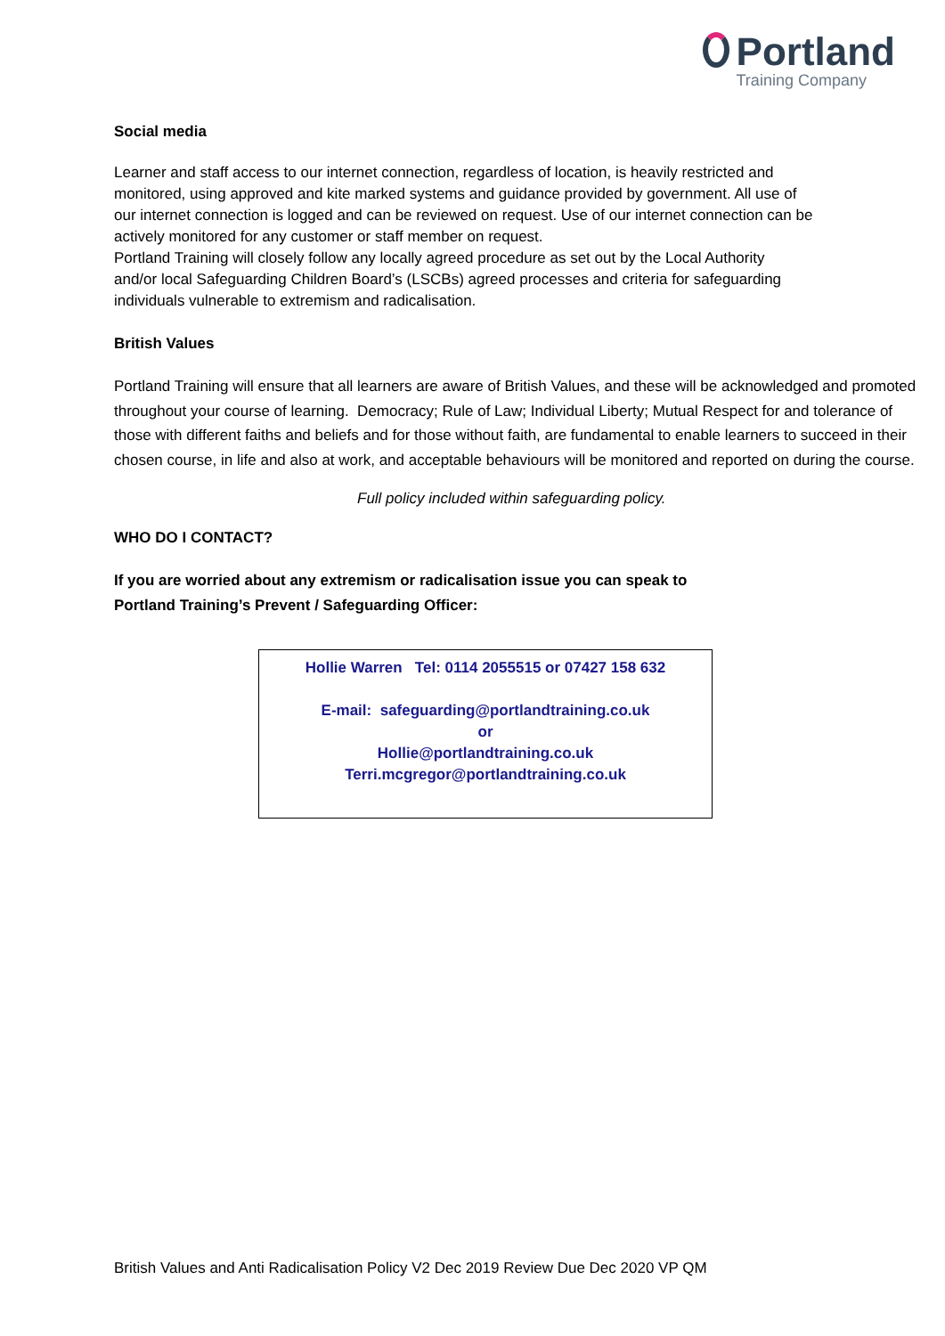Portland
Training Company
Social media
Learner and staff access to our internet connection, regardless of location, is heavily restricted and
monitored, using approved and kite marked systems and guidance provided by government. All use of
our internet connection is logged and can be reviewed on request. Use of our internet connection can be
actively monitored for any customer or staff member on request.
Portland Training will closely follow any locally agreed procedure as set out by the Local Authority
and/or local Safeguarding Children Board’s (LSCBs) agreed processes and criteria for safeguarding
individuals vulnerable to extremism and radicalisation.
British Values
Portland Training will ensure that all learners are aware of British Values, and these will be acknowledged and promoted throughout your course of learning. Democracy; Rule of Law; Individual Liberty; Mutual Respect for and tolerance of those with different faiths and beliefs and for those without faith, are fundamental to enable learners to succeed in their chosen course, in life and also at work, and acceptable behaviours will be monitored and reported on during the course.
Full policy included within safeguarding policy.
WHO DO I CONTACT?
If you are worried about any extremism or radicalisation issue you can speak to
Portland Training’s Prevent / Safeguarding Officer:
Hollie Warren Tel: 0114 2055515 or 07427 158 632
E-mail: safeguarding@portlandtraining.co.uk
or
Hollie@portlandtraining.co.uk
Terri.mcgregor@portlandtraining.co.uk
British Values and Anti Radicalisation Policy V2 Dec 2019 Review Due Dec 2020 VP QM